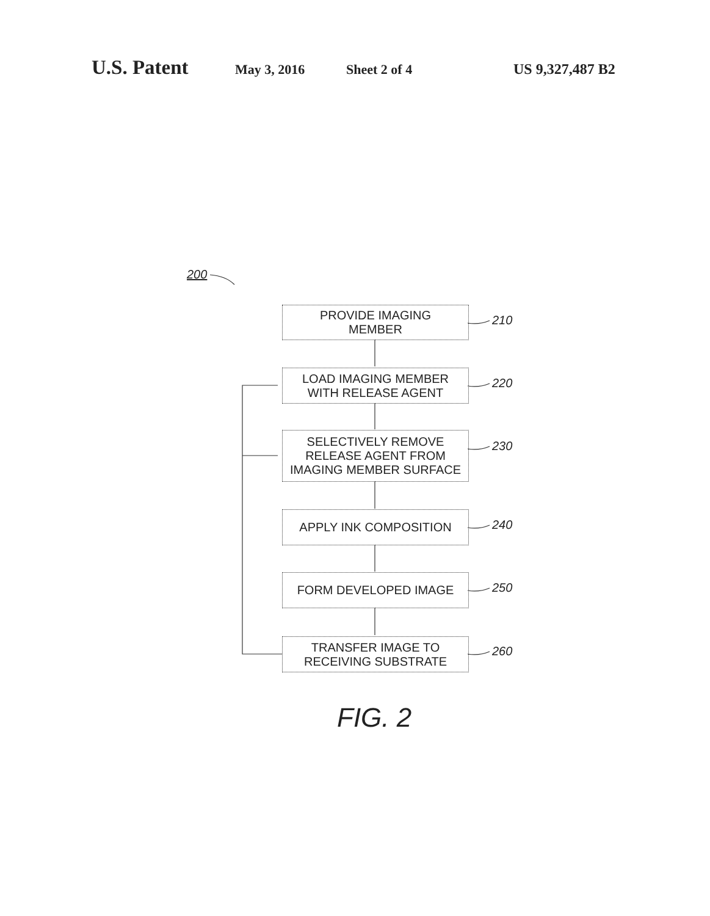U.S. Patent May 3, 2016 Sheet 2 of 4 US 9,327,487 B2
200
PROVIDE IMAGING
MEMBER
210
LOAD IMAGING MEMBER
WITH RELEASE AGENT
220
SELECTIVELY REMOVE
RELEASE AGENT FROM
IMAGING MEMBER SURFACE
230
APPLY INK COMPOSITION
240
FORM DEVELOPED IMAGE
250
TRANSFER IMAGE TO
RECEIVING SUBSTRATE
260
FIG. 2